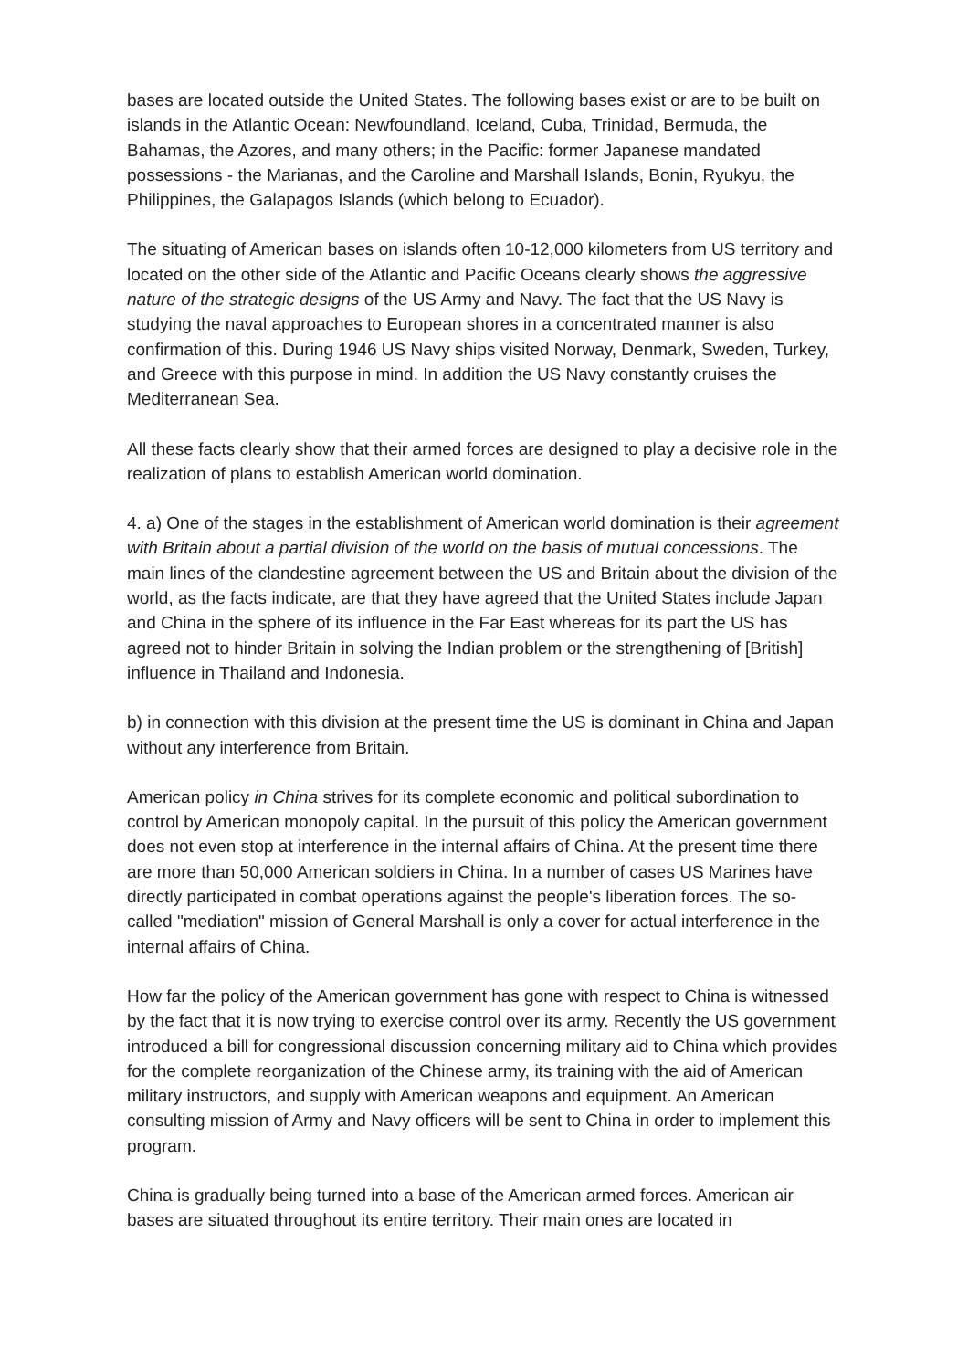bases are located outside the United States. The following bases exist or are to be built on islands in the Atlantic Ocean: Newfoundland, Iceland, Cuba, Trinidad, Bermuda, the Bahamas, the Azores, and many others; in the Pacific: former Japanese mandated possessions - the Marianas, and the Caroline and Marshall Islands, Bonin, Ryukyu, the Philippines, the Galapagos Islands (which belong to Ecuador).
The situating of American bases on islands often 10-12,000 kilometers from US territory and located on the other side of the Atlantic and Pacific Oceans clearly shows the aggressive nature of the strategic designs of the US Army and Navy. The fact that the US Navy is studying the naval approaches to European shores in a concentrated manner is also confirmation of this. During 1946 US Navy ships visited Norway, Denmark, Sweden, Turkey, and Greece with this purpose in mind. In addition the US Navy constantly cruises the Mediterranean Sea.
All these facts clearly show that their armed forces are designed to play a decisive role in the realization of plans to establish American world domination.
4. a) One of the stages in the establishment of American world domination is their agreement with Britain about a partial division of the world on the basis of mutual concessions. The main lines of the clandestine agreement between the US and Britain about the division of the world, as the facts indicate, are that they have agreed that the United States include Japan and China in the sphere of its influence in the Far East whereas for its part the US has agreed not to hinder Britain in solving the Indian problem or the strengthening of [British] influence in Thailand and Indonesia.
b) in connection with this division at the present time the US is dominant in China and Japan without any interference from Britain.
American policy in China strives for its complete economic and political subordination to control by American monopoly capital. In the pursuit of this policy the American government does not even stop at interference in the internal affairs of China. At the present time there are more than 50,000 American soldiers in China. In a number of cases US Marines have directly participated in combat operations against the people's liberation forces. The so-called "mediation" mission of General Marshall is only a cover for actual interference in the internal affairs of China.
How far the policy of the American government has gone with respect to China is witnessed by the fact that it is now trying to exercise control over its army. Recently the US government introduced a bill for congressional discussion concerning military aid to China which provides for the complete reorganization of the Chinese army, its training with the aid of American military instructors, and supply with American weapons and equipment. An American consulting mission of Army and Navy officers will be sent to China in order to implement this program.
China is gradually being turned into a base of the American armed forces. American air bases are situated throughout its entire territory. Their main ones are located in